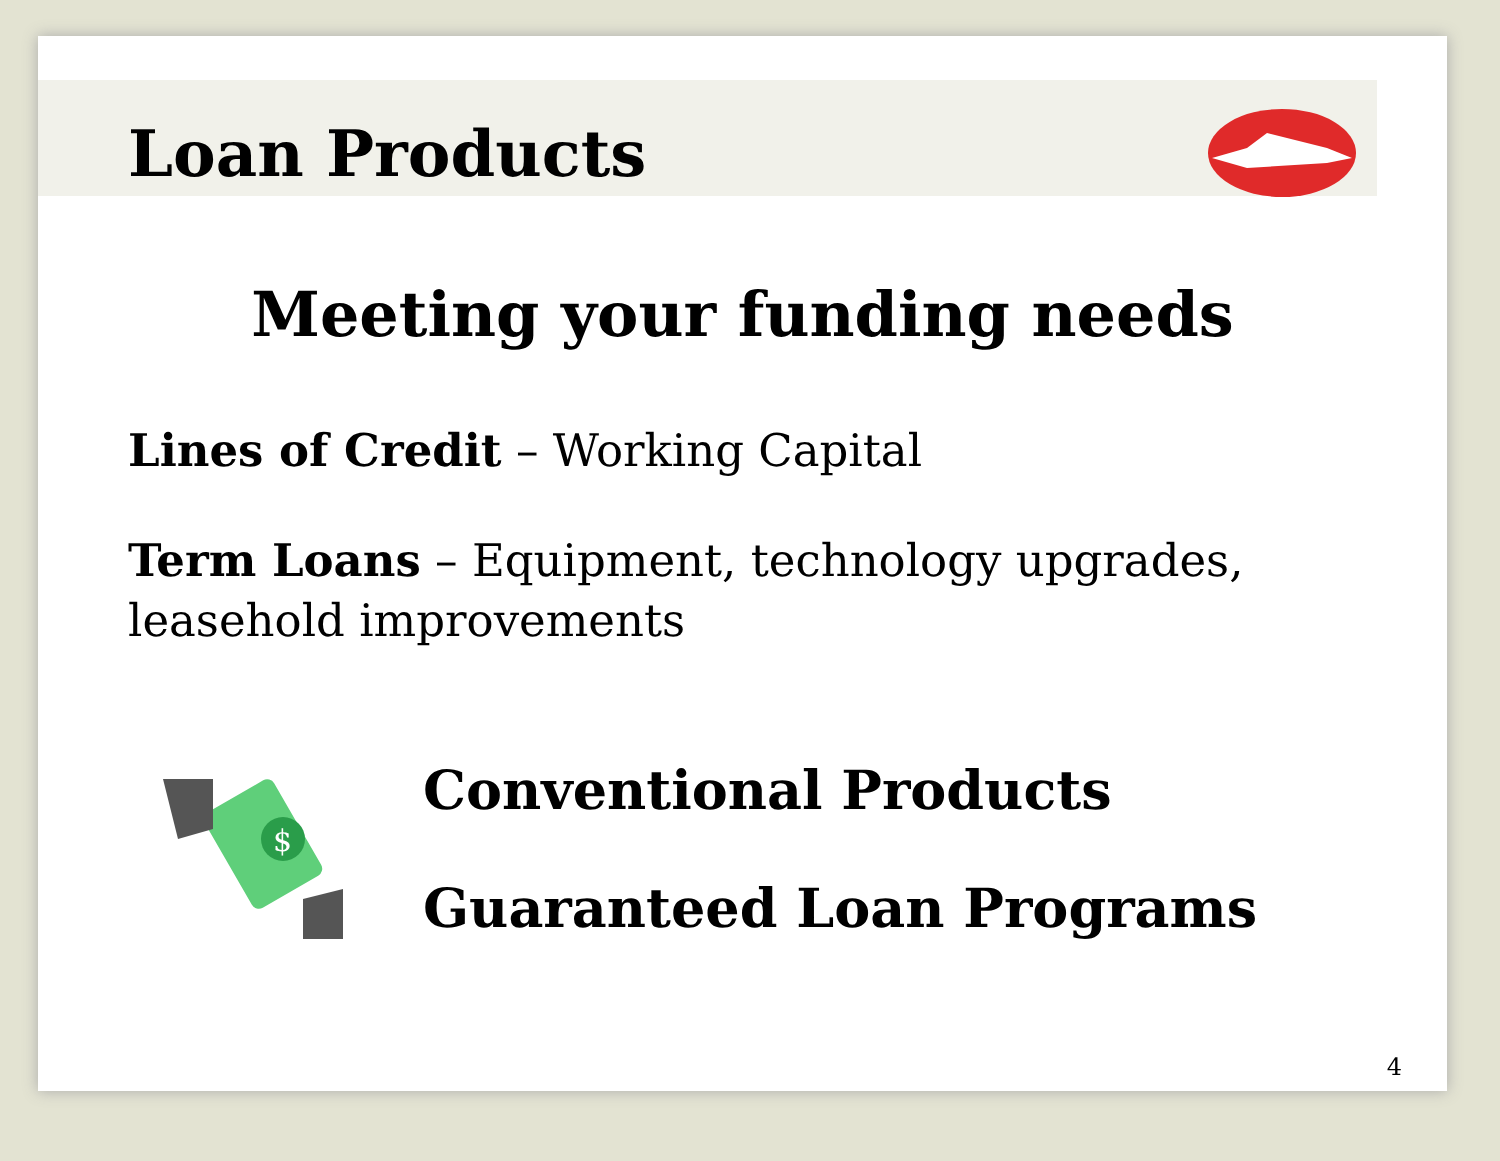Loan Products
Meeting your funding needs
Lines of Credit – Working Capital
Term Loans – Equipment, technology upgrades, leasehold improvements
$
Conventional Products
Guaranteed Loan Programs
4